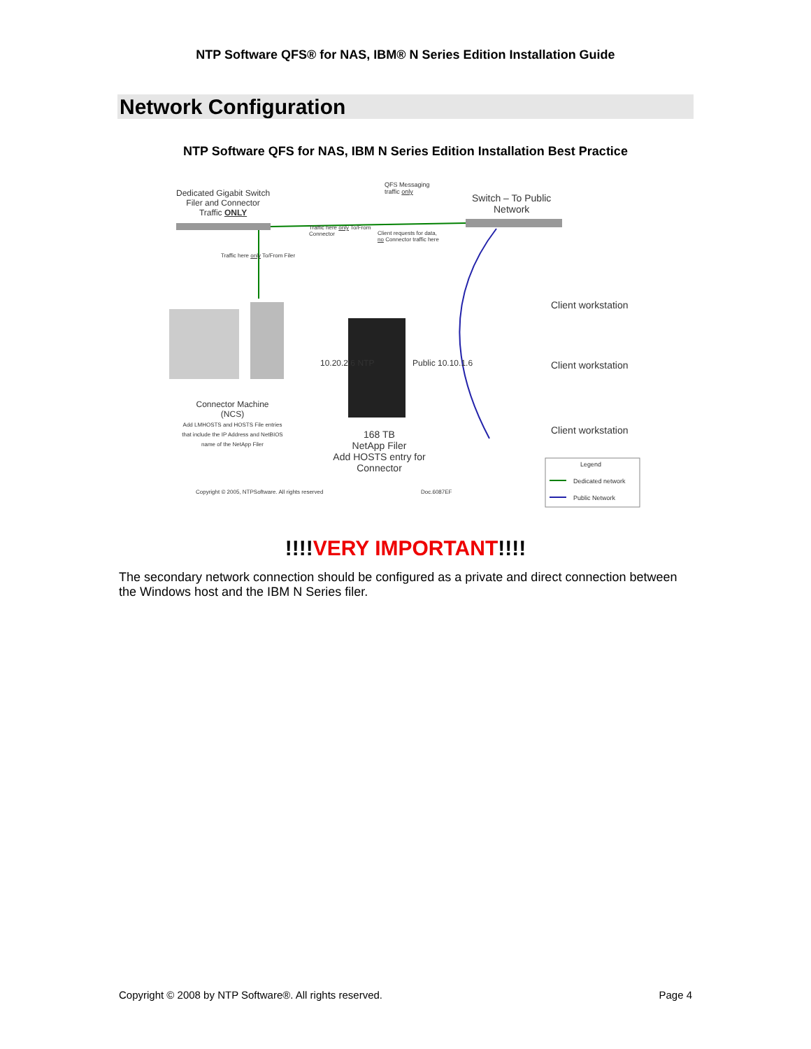NTP Software QFS® for NAS, IBM® N Series Edition Installation Guide
Network Configuration
NTP Software QFS for NAS, IBM N Series Edition Installation Best Practice
Dedicated Gigabit Switch
Filer and Connector
Traffic ONLY
QFS Messaging
traffic only
Switch – To Public
Network
Traffic here only To/From
Connector
Client requests for data,
no Connector traffic here
Traffic here only To/From Filer
Client workstation
Client workstation
Client workstation
10.20.2.6 NTP Public 10.10.1.6
Connector Machine
(NCS)
Add LMHOSTS and HOSTS File entries that include the IP Address and NetBIOS name of the NetApp Filer
168 TB
NetApp Filer
Add HOSTS entry for Connector
Copyright © 2005, NTPSoftware. All rights reserved
Doc.6087EF
Legend
Dedicated network
Public Network
!!!!VERY IMPORTANT!!!!
The secondary network connection should be configured as a private and direct connection between the Windows host and the IBM N Series filer.
Copyright © 2008 by NTP Software®. All rights reserved. Page 4